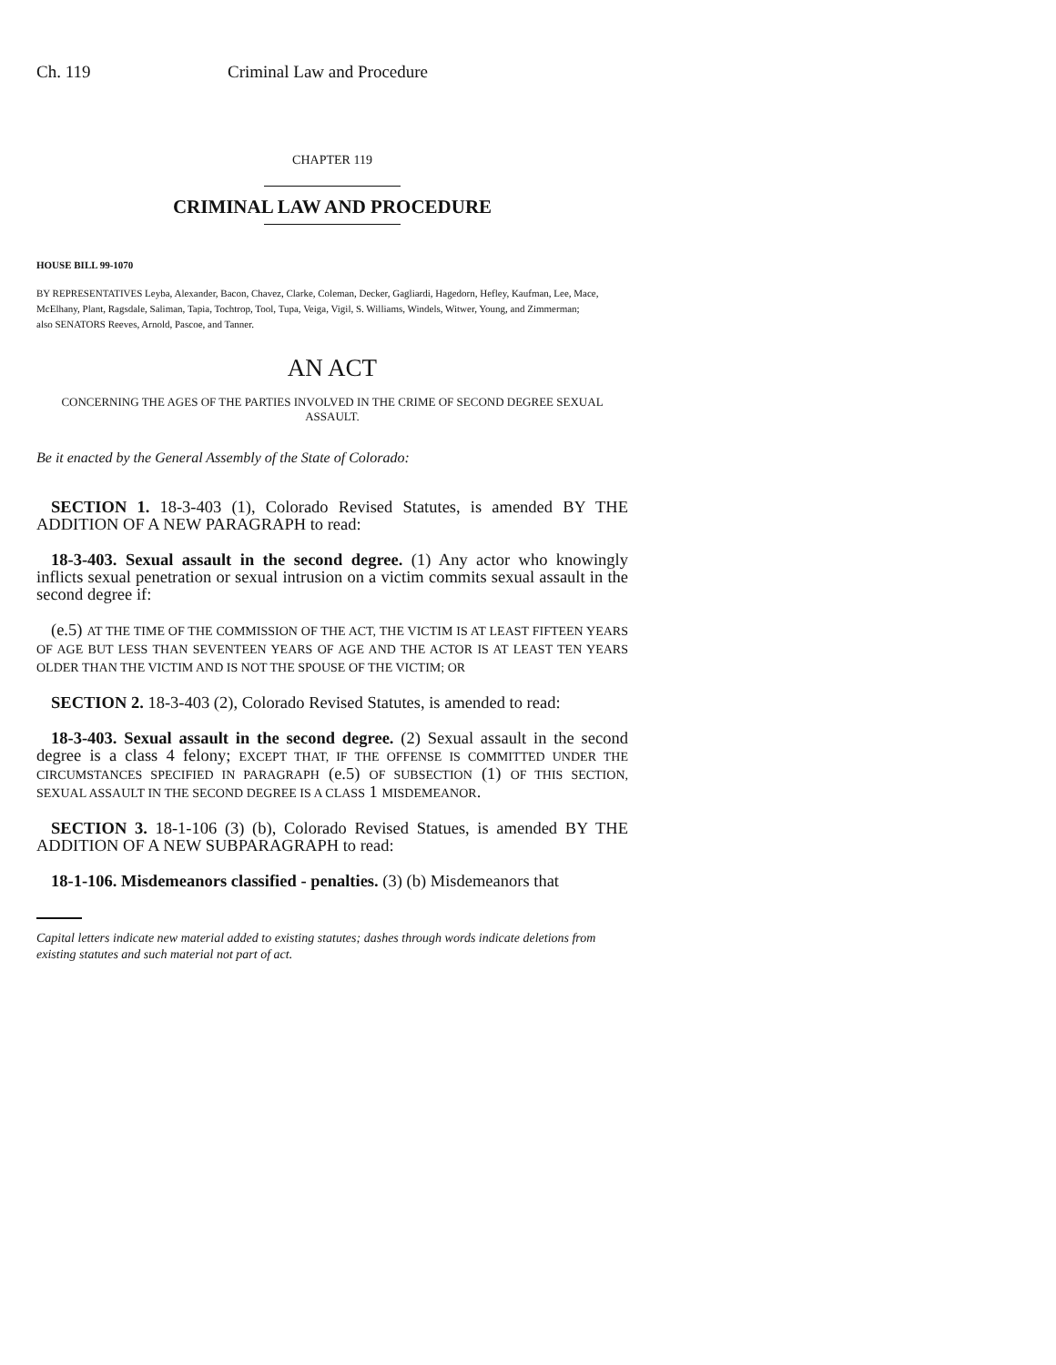Ch. 119 Criminal Law and Procedure
CHAPTER 119
CRIMINAL LAW AND PROCEDURE
HOUSE BILL 99-1070
BY REPRESENTATIVES Leyba, Alexander, Bacon, Chavez, Clarke, Coleman, Decker, Gagliardi, Hagedorn, Hefley, Kaufman, Lee, Mace, McElhany, Plant, Ragsdale, Saliman, Tapia, Tochtrop, Tool, Tupa, Veiga, Vigil, S. Williams, Windels, Witwer, Young, and Zimmerman;
also SENATORS Reeves, Arnold, Pascoe, and Tanner.
AN ACT
CONCERNING THE AGES OF THE PARTIES INVOLVED IN THE CRIME OF SECOND DEGREE SEXUAL ASSAULT.
Be it enacted by the General Assembly of the State of Colorado:
SECTION 1. 18-3-403 (1), Colorado Revised Statutes, is amended BY THE ADDITION OF A NEW PARAGRAPH to read:
18-3-403. Sexual assault in the second degree. (1) Any actor who knowingly inflicts sexual penetration or sexual intrusion on a victim commits sexual assault in the second degree if:
(e.5) AT THE TIME OF THE COMMISSION OF THE ACT, THE VICTIM IS AT LEAST FIFTEEN YEARS OF AGE BUT LESS THAN SEVENTEEN YEARS OF AGE AND THE ACTOR IS AT LEAST TEN YEARS OLDER THAN THE VICTIM AND IS NOT THE SPOUSE OF THE VICTIM; OR
SECTION 2. 18-3-403 (2), Colorado Revised Statutes, is amended to read:
18-3-403. Sexual assault in the second degree. (2) Sexual assault in the second degree is a class 4 felony; EXCEPT THAT, IF THE OFFENSE IS COMMITTED UNDER THE CIRCUMSTANCES SPECIFIED IN PARAGRAPH (e.5) OF SUBSECTION (1) OF THIS SECTION, SEXUAL ASSAULT IN THE SECOND DEGREE IS A CLASS 1 MISDEMEANOR.
SECTION 3. 18-1-106 (3) (b), Colorado Revised Statues, is amended BY THE ADDITION OF A NEW SUBPARAGRAPH to read:
18-1-106. Misdemeanors classified - penalties. (3) (b) Misdemeanors that
Capital letters indicate new material added to existing statutes; dashes through words indicate deletions from existing statutes and such material not part of act.